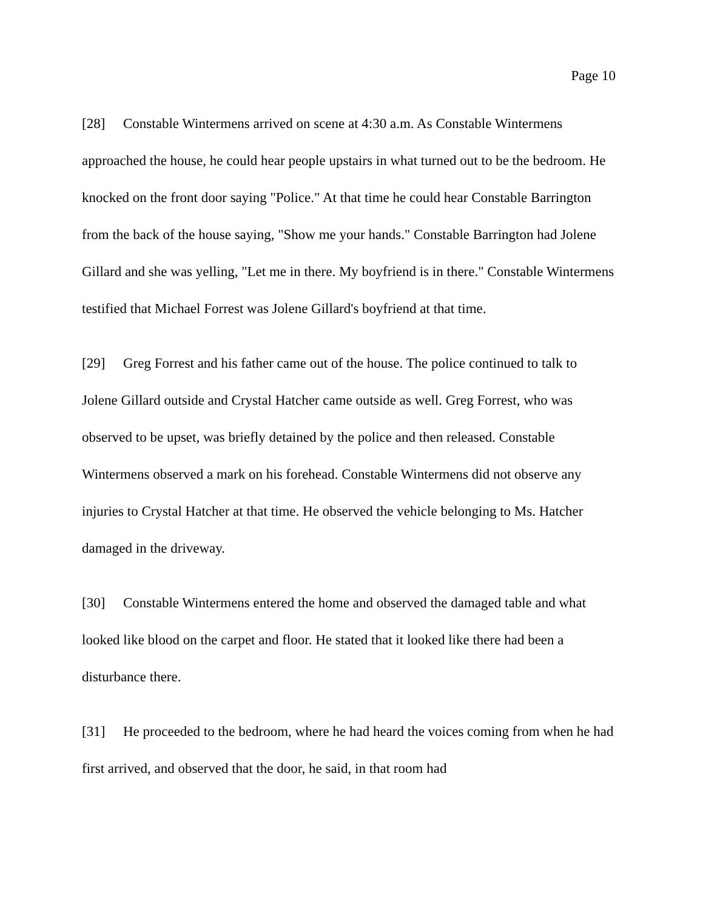Page 10
[28] Constable Wintermens arrived on scene at 4:30 a.m. As Constable Wintermens approached the house, he could hear people upstairs in what turned out to be the bedroom. He knocked on the front door saying "Police." At that time he could hear Constable Barrington from the back of the house saying, "Show me your hands." Constable Barrington had Jolene Gillard and she was yelling, "Let me in there. My boyfriend is in there." Constable Wintermens testified that Michael Forrest was Jolene Gillard's boyfriend at that time.
[29] Greg Forrest and his father came out of the house. The police continued to talk to Jolene Gillard outside and Crystal Hatcher came outside as well. Greg Forrest, who was observed to be upset, was briefly detained by the police and then released. Constable Wintermens observed a mark on his forehead. Constable Wintermens did not observe any injuries to Crystal Hatcher at that time. He observed the vehicle belonging to Ms. Hatcher damaged in the driveway.
[30] Constable Wintermens entered the home and observed the damaged table and what looked like blood on the carpet and floor. He stated that it looked like there had been a disturbance there.
[31] He proceeded to the bedroom, where he had heard the voices coming from when he had first arrived, and observed that the door, he said, in that room had